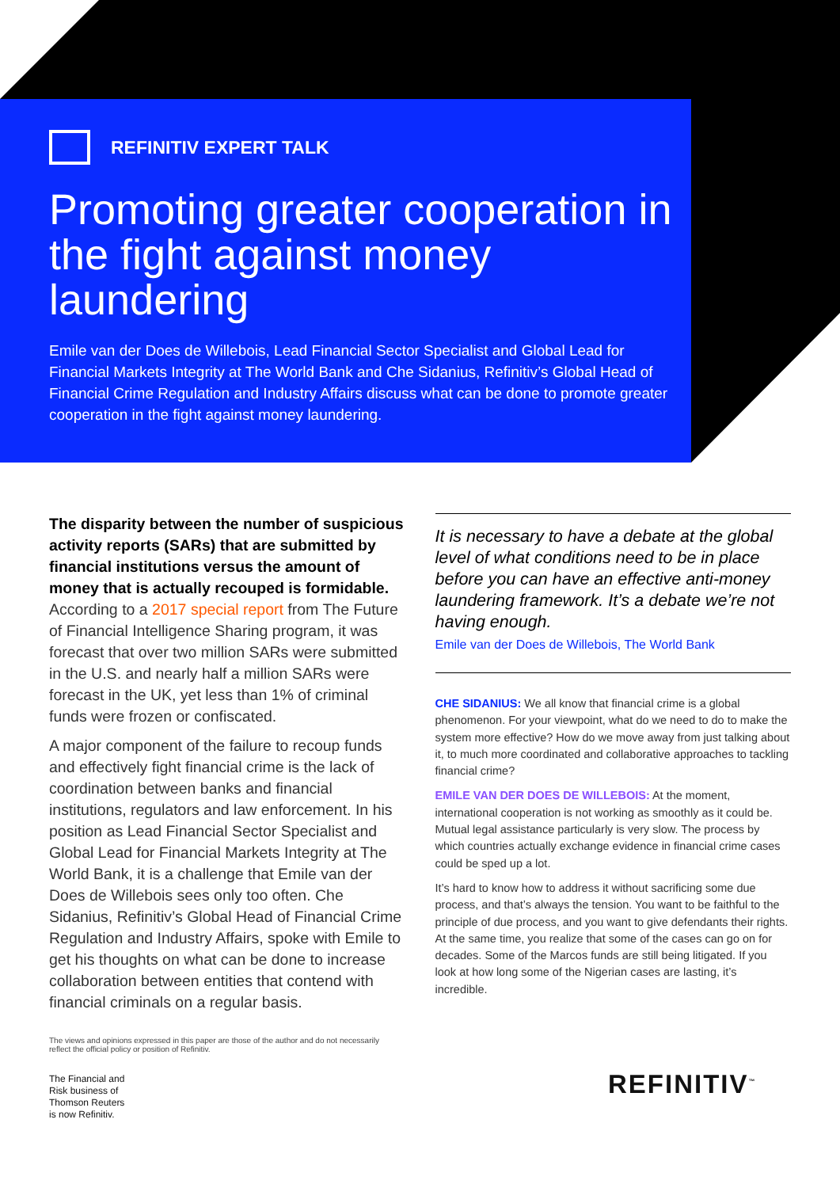REFINITIV EXPERT TALK
Promoting greater cooperation in the fight against money laundering
Emile van der Does de Willebois, Lead Financial Sector Specialist and Global Lead for Financial Markets Integrity at The World Bank and Che Sidanius, Refinitiv’s Global Head of Financial Crime Regulation and Industry Affairs discuss what can be done to promote greater cooperation in the fight against money laundering.
The disparity between the number of suspicious activity reports (SARs) that are submitted by financial institutions versus the amount of money that is actually recouped is formidable. According to a 2017 special report from The Future of Financial Intelligence Sharing program, it was forecast that over two million SARs were submitted in the U.S. and nearly half a million SARs were forecast in the UK, yet less than 1% of criminal funds were frozen or confiscated.
A major component of the failure to recoup funds and effectively fight financial crime is the lack of coordination between banks and financial institutions, regulators and law enforcement. In his position as Lead Financial Sector Specialist and Global Lead for Financial Markets Integrity at The World Bank, it is a challenge that Emile van der Does de Willebois sees only too often. Che Sidanius, Refinitiv’s Global Head of Financial Crime Regulation and Industry Affairs, spoke with Emile to get his thoughts on what can be done to increase collaboration between entities that contend with financial criminals on a regular basis.
It is necessary to have a debate at the global level of what conditions need to be in place before you can have an effective anti-money laundering framework. It’s a debate we’re not having enough.
Emile van der Does de Willebois, The World Bank
CHE SIDANIUS: We all know that financial crime is a global phenomenon. For your viewpoint, what do we need to do to make the system more effective? How do we move away from just talking about it, to much more coordinated and collaborative approaches to tackling financial crime?
EMILE VAN DER DOES DE WILLEBOIS: At the moment, international cooperation is not working as smoothly as it could be. Mutual legal assistance particularly is very slow. The process by which countries actually exchange evidence in financial crime cases could be sped up a lot.
It’s hard to know how to address it without sacrificing some due process, and that’s always the tension. You want to be faithful to the principle of due process, and you want to give defendants their rights. At the same time, you realize that some of the cases can go on for decades. Some of the Marcos funds are still being litigated. If you look at how long some of the Nigerian cases are lasting, it’s incredible.
The views and opinions expressed in this paper are those of the author and do not necessarily reflect the official policy or position of Refinitiv.
The Financial and
Risk business of
Thomson Reuters
is now Refinitiv.
REFINITIV<sup>™</sup>